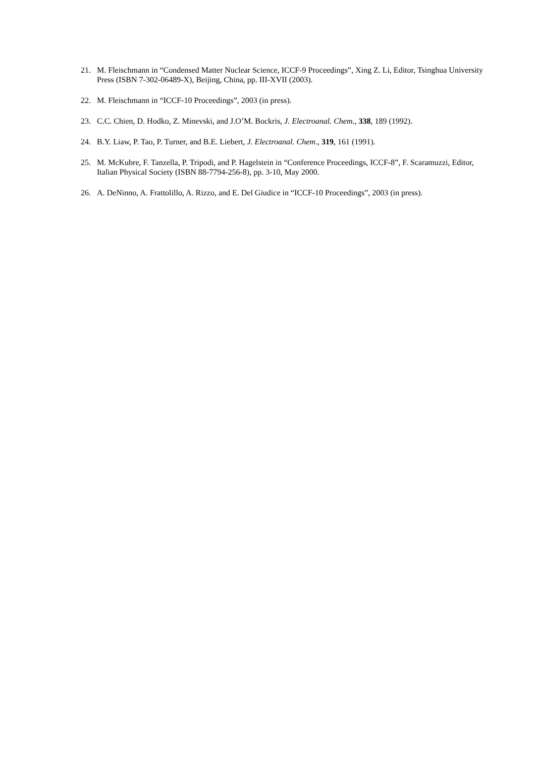21. M. Fleischmann in “Condensed Matter Nuclear Science, ICCF-9 Proceedings”, Xing Z. Li, Editor, Tsinghua University Press (ISBN 7-302-06489-X), Beijing, China, pp. III-XVII (2003).
22. M. Fleischmann in “ICCF-10 Proceedings”, 2003 (in press).
23. C.C. Chien, D. Hodko, Z. Minevski, and J.O’M. Bockris, J. Electroanal. Chem., 338, 189 (1992).
24. B.Y. Liaw, P. Tao, P. Turner, and B.E. Liebert, J. Electroanal. Chem., 319, 161 (1991).
25. M. McKubre, F. Tanzella, P. Tripodi, and P. Hagelstein in “Conference Proceedings, ICCF-8”, F. Scaramuzzi, Editor, Italian Physical Society (ISBN 88-7794-256-8), pp. 3-10, May 2000.
26. A. DeNinno, A. Frattolillo, A. Rizzo, and E. Del Giudice in “ICCF-10 Proceedings”, 2003 (in press).